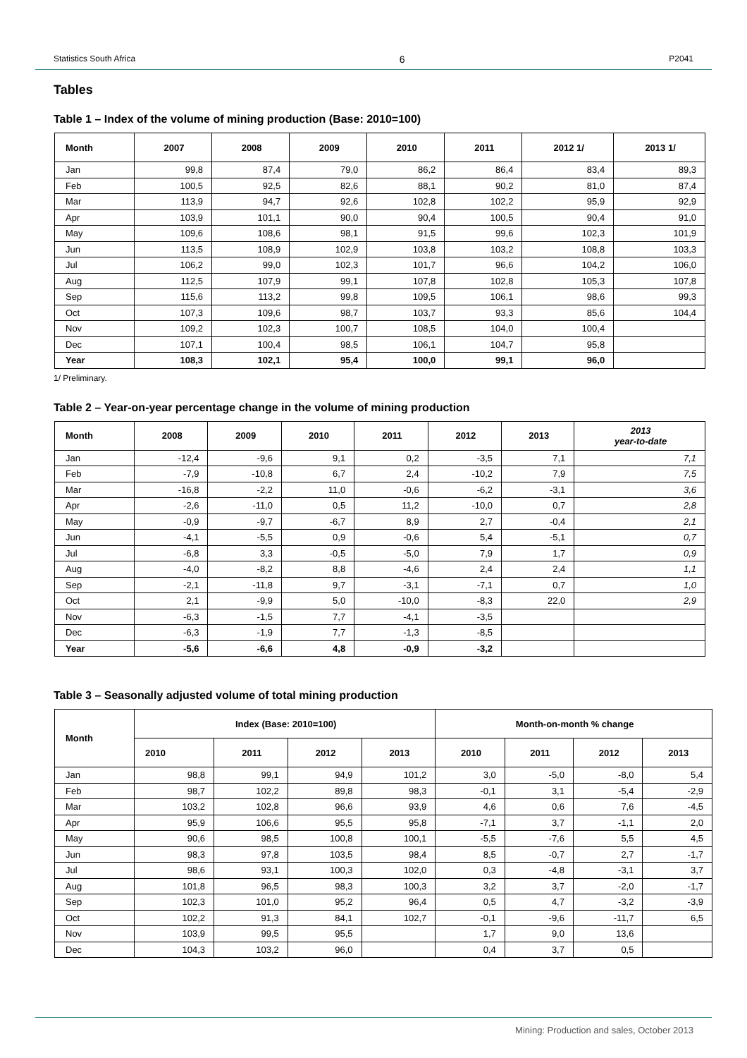Statistics South Africa 6 P2041
Tables
Table 1 – Index of the volume of mining production (Base: 2010=100)
| Month | 2007 | 2008 | 2009 | 2010 | 2011 | 2012 1/ | 2013 1/ |
| --- | --- | --- | --- | --- | --- | --- | --- |
| Jan | 99,8 | 87,4 | 79,0 | 86,2 | 86,4 | 83,4 | 89,3 |
| Feb | 100,5 | 92,5 | 82,6 | 88,1 | 90,2 | 81,0 | 87,4 |
| Mar | 113,9 | 94,7 | 92,6 | 102,8 | 102,2 | 95,9 | 92,9 |
| Apr | 103,9 | 101,1 | 90,0 | 90,4 | 100,5 | 90,4 | 91,0 |
| May | 109,6 | 108,6 | 98,1 | 91,5 | 99,6 | 102,3 | 101,9 |
| Jun | 113,5 | 108,9 | 102,9 | 103,8 | 103,2 | 108,8 | 103,3 |
| Jul | 106,2 | 99,0 | 102,3 | 101,7 | 96,6 | 104,2 | 106,0 |
| Aug | 112,5 | 107,9 | 99,1 | 107,8 | 102,8 | 105,3 | 107,8 |
| Sep | 115,6 | 113,2 | 99,8 | 109,5 | 106,1 | 98,6 | 99,3 |
| Oct | 107,3 | 109,6 | 98,7 | 103,7 | 93,3 | 85,6 | 104,4 |
| Nov | 109,2 | 102,3 | 100,7 | 108,5 | 104,0 | 100,4 | |
| Dec | 107,1 | 100,4 | 98,5 | 106,1 | 104,7 | 95,8 | |
| Year | 108,3 | 102,1 | 95,4 | 100,0 | 99,1 | 96,0 | |
1/ Preliminary.
Table 2 – Year-on-year percentage change in the volume of mining production
| Month | 2008 | 2009 | 2010 | 2011 | 2012 | 2013 | 2013 year-to-date |
| --- | --- | --- | --- | --- | --- | --- | --- |
| Jan | -12,4 | -9,6 | 9,1 | 0,2 | -3,5 | 7,1 | 7,1 |
| Feb | -7,9 | -10,8 | 6,7 | 2,4 | -10,2 | 7,9 | 7,5 |
| Mar | -16,8 | -2,2 | 11,0 | -0,6 | -6,2 | -3,1 | 3,6 |
| Apr | -2,6 | -11,0 | 0,5 | 11,2 | -10,0 | 0,7 | 2,8 |
| May | -0,9 | -9,7 | -6,7 | 8,9 | 2,7 | -0,4 | 2,1 |
| Jun | -4,1 | -5,5 | 0,9 | -0,6 | 5,4 | -5,1 | 0,7 |
| Jul | -6,8 | 3,3 | -0,5 | -5,0 | 7,9 | 1,7 | 0,9 |
| Aug | -4,0 | -8,2 | 8,8 | -4,6 | 2,4 | 2,4 | 1,1 |
| Sep | -2,1 | -11,8 | 9,7 | -3,1 | -7,1 | 0,7 | 1,0 |
| Oct | 2,1 | -9,9 | 5,0 | -10,0 | -8,3 | 22,0 | 2,9 |
| Nov | -6,3 | -1,5 | 7,7 | -4,1 | -3,5 | | |
| Dec | -6,3 | -1,9 | 7,7 | -1,3 | -8,5 | | |
| Year | -5,6 | -6,6 | 4,8 | -0,9 | -3,2 | | |
Table 3 – Seasonally adjusted volume of total mining production
| Month | Index (Base: 2010=100) | | | | Month-on-month % change | | | |
| --- | --- | --- | --- | --- | --- | --- | --- | --- |
| | 2010 | 2011 | 2012 | 2013 | 2010 | 2011 | 2012 | 2013 |
| Jan | 98,8 | 99,1 | 94,9 | 101,2 | 3,0 | -5,0 | -8,0 | 5,4 |
| Feb | 98,7 | 102,2 | 89,8 | 98,3 | -0,1 | 3,1 | -5,4 | -2,9 |
| Mar | 103,2 | 102,8 | 96,6 | 93,9 | 4,6 | 0,6 | 7,6 | -4,5 |
| Apr | 95,9 | 106,6 | 95,5 | 95,8 | -7,1 | 3,7 | -1,1 | 2,0 |
| May | 90,6 | 98,5 | 100,8 | 100,1 | -5,5 | -7,6 | 5,5 | 4,5 |
| Jun | 98,3 | 97,8 | 103,5 | 98,4 | 8,5 | -0,7 | 2,7 | -1,7 |
| Jul | 98,6 | 93,1 | 100,3 | 102,0 | 0,3 | -4,8 | -3,1 | 3,7 |
| Aug | 101,8 | 96,5 | 98,3 | 100,3 | 3,2 | 3,7 | -2,0 | -1,7 |
| Sep | 102,3 | 101,0 | 95,2 | 96,4 | 0,5 | 4,7 | -3,2 | -3,9 |
| Oct | 102,2 | 91,3 | 84,1 | 102,7 | -0,1 | -9,6 | -11,7 | 6,5 |
| Nov | 103,9 | 99,5 | 95,5 | | 1,7 | 9,0 | 13,6 | |
| Dec | 104,3 | 103,2 | 96,0 | | 0,4 | 3,7 | 0,5 | |
Mining: Production and sales, October 2013